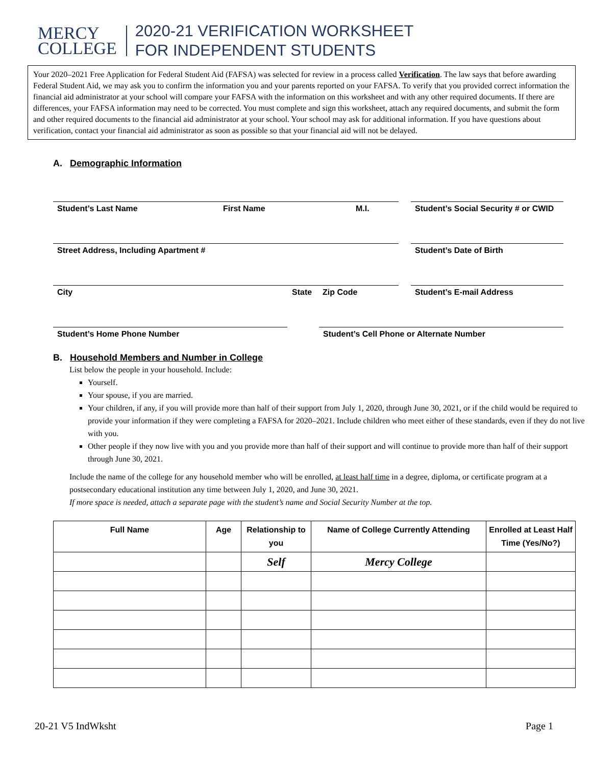MERCY
COLLEGE
2020-21 VERIFICATION WORKSHEET
FOR INDEPENDENT STUDENTS
Your 2020–2021 Free Application for Federal Student Aid (FAFSA) was selected for review in a process called Verification. The law says that before awarding Federal Student Aid, we may ask you to confirm the information you and your parents reported on your FAFSA. To verify that you provided correct information the financial aid administrator at your school will compare your FAFSA with the information on this worksheet and with any other required documents. If there are differences, your FAFSA information may need to be corrected. You must complete and sign this worksheet, attach any required documents, and submit the form and other required documents to the financial aid administrator at your school. Your school may ask for additional information. If you have questions about verification, contact your financial aid administrator as soon as possible so that your financial aid will not be delayed.
A. Demographic Information
Student’s Last Name First Name M.I. Student’s Social Security # or CWID
Street Address, Including Apartment # Student’s Date of Birth
City State Zip Code Student’s E-mail Address
Student’s Home Phone Number Student’s Cell Phone or Alternate Number
B. Household Members and Number in College
List below the people in your household. Include:
Yourself.
Your spouse, if you are married.
Your children, if any, if you will provide more than half of their support from July 1, 2020, through June 30, 2021, or if the child would be required to provide your information if they were completing a FAFSA for 2020–2021. Include children who meet either of these standards, even if they do not live with you.
Other people if they now live with you and you provide more than half of their support and will continue to provide more than half of their support through June 30, 2021.
Include the name of the college for any household member who will be enrolled, at least half time in a degree, diploma, or certificate program at a postsecondary educational institution any time between July 1, 2020, and June 30, 2021.
If more space is needed, attach a separate page with the student’s name and Social Security Number at the top.
| Full Name | Age | Relationship to you | Name of College Currently Attending | Enrolled at Least Half Time (Yes/No?) |
| --- | --- | --- | --- | --- |
| | | Self | Mercy College | |
20-21 V5 IndWksht Page 1